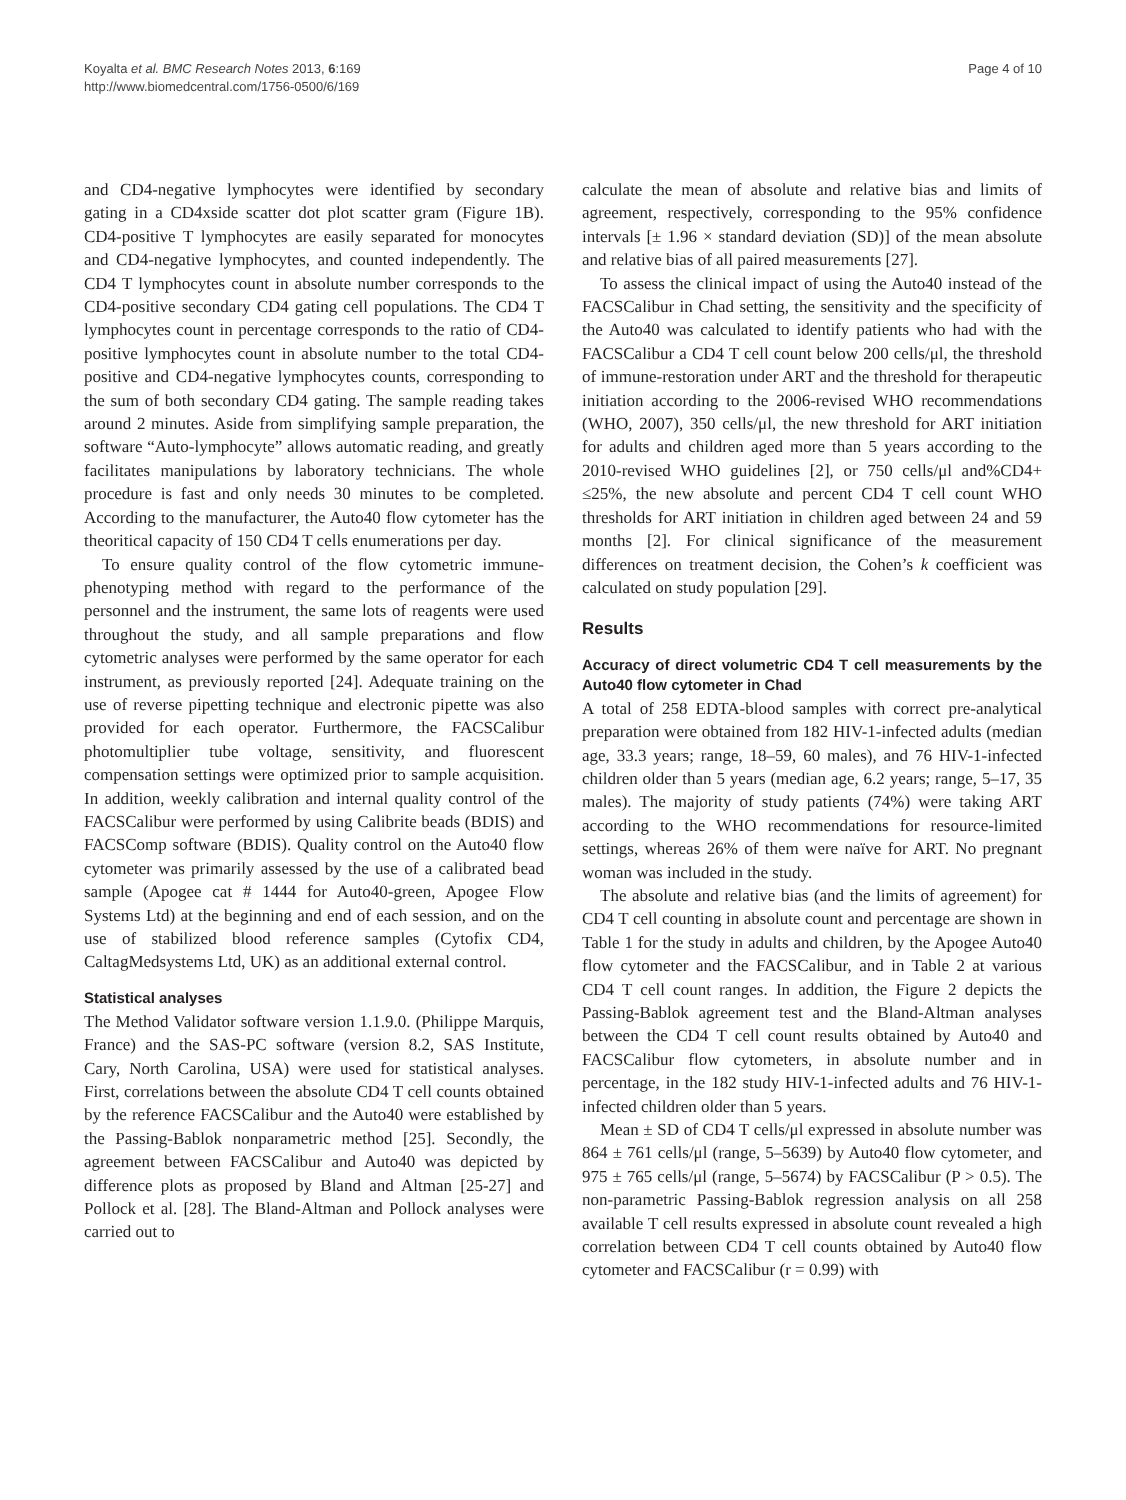Koyalta et al. BMC Research Notes 2013, 6:169
http://www.biomedcentral.com/1756-0500/6/169
Page 4 of 10
and CD4-negative lymphocytes were identified by secondary gating in a CD4xside scatter dot plot scatter gram (Figure 1B). CD4-positive T lymphocytes are easily separated for monocytes and CD4-negative lymphocytes, and counted independently. The CD4 T lymphocytes count in absolute number corresponds to the CD4-positive secondary CD4 gating cell populations. The CD4 T lymphocytes count in percentage corresponds to the ratio of CD4-positive lymphocytes count in absolute number to the total CD4-positive and CD4-negative lymphocytes counts, corresponding to the sum of both secondary CD4 gating. The sample reading takes around 2 minutes. Aside from simplifying sample preparation, the software “Auto-lymphocyte” allows automatic reading, and greatly facilitates manipulations by laboratory technicians. The whole procedure is fast and only needs 30 minutes to be completed. According to the manufacturer, the Auto40 flow cytometer has the theoritical capacity of 150 CD4 T cells enumerations per day.
To ensure quality control of the flow cytometric immune-phenotyping method with regard to the performance of the personnel and the instrument, the same lots of reagents were used throughout the study, and all sample preparations and flow cytometric analyses were performed by the same operator for each instrument, as previously reported [24]. Adequate training on the use of reverse pipetting technique and electronic pipette was also provided for each operator. Furthermore, the FACSCalibur photomultiplier tube voltage, sensitivity, and fluorescent compensation settings were optimized prior to sample acquisition. In addition, weekly calibration and internal quality control of the FACSCalibur were performed by using Calibrite beads (BDIS) and FACSComp software (BDIS). Quality control on the Auto40 flow cytometer was primarily assessed by the use of a calibrated bead sample (Apogee cat # 1444 for Auto40-green, Apogee Flow Systems Ltd) at the beginning and end of each session, and on the use of stabilized blood reference samples (Cytofix CD4, CaltagMedsystems Ltd, UK) as an additional external control.
Statistical analyses
The Method Validator software version 1.1.9.0. (Philippe Marquis, France) and the SAS-PC software (version 8.2, SAS Institute, Cary, North Carolina, USA) were used for statistical analyses. First, correlations between the absolute CD4 T cell counts obtained by the reference FACSCalibur and the Auto40 were established by the Passing-Bablok nonparametric method [25]. Secondly, the agreement between FACSCalibur and Auto40 was depicted by difference plots as proposed by Bland and Altman [25-27] and Pollock et al. [28]. The Bland-Altman and Pollock analyses were carried out to
calculate the mean of absolute and relative bias and limits of agreement, respectively, corresponding to the 95% confidence intervals [± 1.96 × standard deviation (SD)] of the mean absolute and relative bias of all paired measurements [27].
To assess the clinical impact of using the Auto40 instead of the FACSCalibur in Chad setting, the sensitivity and the specificity of the Auto40 was calculated to identify patients who had with the FACSCalibur a CD4 T cell count below 200 cells/μl, the threshold of immune-restoration under ART and the threshold for therapeutic initiation according to the 2006-revised WHO recommendations (WHO, 2007), 350 cells/μl, the new threshold for ART initiation for adults and children aged more than 5 years according to the 2010-revised WHO guidelines [2], or 750 cells/μl and%CD4+ ≤25%, the new absolute and percent CD4 T cell count WHO thresholds for ART initiation in children aged between 24 and 59 months [2]. For clinical significance of the measurement differences on treatment decision, the Cohen’s k coefficient was calculated on study population [29].
Results
Accuracy of direct volumetric CD4 T cell measurements by the Auto40 flow cytometer in Chad
A total of 258 EDTA-blood samples with correct pre-analytical preparation were obtained from 182 HIV-1-infected adults (median age, 33.3 years; range, 18–59, 60 males), and 76 HIV-1-infected children older than 5 years (median age, 6.2 years; range, 5–17, 35 males). The majority of study patients (74%) were taking ART according to the WHO recommendations for resource-limited settings, whereas 26% of them were naïve for ART. No pregnant woman was included in the study.
The absolute and relative bias (and the limits of agreement) for CD4 T cell counting in absolute count and percentage are shown in Table 1 for the study in adults and children, by the Apogee Auto40 flow cytometer and the FACSCalibur, and in Table 2 at various CD4 T cell count ranges. In addition, the Figure 2 depicts the Passing-Bablok agreement test and the Bland-Altman analyses between the CD4 T cell count results obtained by Auto40 and FACSCalibur flow cytometers, in absolute number and in percentage, in the 182 study HIV-1-infected adults and 76 HIV-1-infected children older than 5 years.
Mean ± SD of CD4 T cells/μl expressed in absolute number was 864 ± 761 cells/μl (range, 5–5639) by Auto40 flow cytometer, and 975 ± 765 cells/μl (range, 5–5674) by FACSCalibur (P > 0.5). The non-parametric Passing-Bablok regression analysis on all 258 available T cell results expressed in absolute count revealed a high correlation between CD4 T cell counts obtained by Auto40 flow cytometer and FACSCalibur (r = 0.99) with